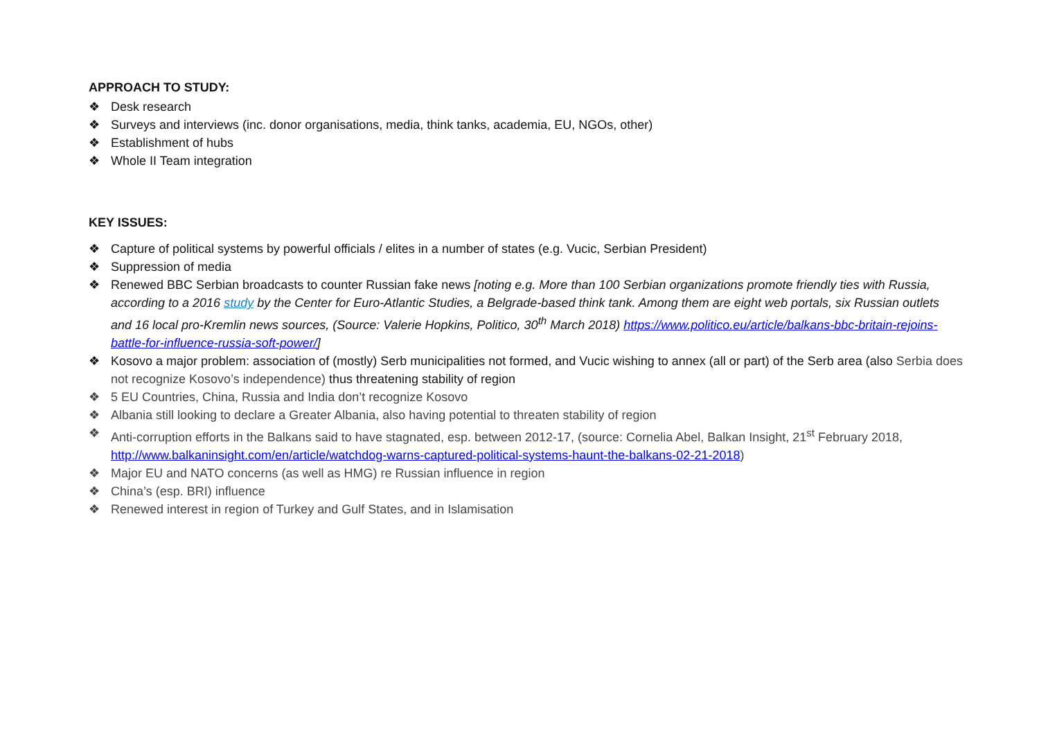APPROACH TO STUDY:
❖ Desk research
❖ Surveys and interviews (inc. donor organisations, media, think tanks, academia, EU, NGOs, other)
❖ Establishment of hubs
❖ Whole II Team integration
KEY ISSUES:
❖ Capture of political systems by powerful officials / elites in a number of states (e.g. Vucic, Serbian President)
❖ Suppression of media
❖ Renewed BBC Serbian broadcasts to counter Russian fake news [noting e.g. More than 100 Serbian organizations promote friendly ties with Russia, according to a 2016 study by the Center for Euro-Atlantic Studies, a Belgrade-based think tank. Among them are eight web portals, six Russian outlets and 16 local pro-Kremlin news sources, (Source: Valerie Hopkins, Politico, 30<sup>th</sup> March 2018) https://www.politico.eu/article/balkans-bbc-britain-rejoins-battle-for-influence-russia-soft-power/]
❖ Kosovo a major problem: association of (mostly) Serb municipalities not formed, and Vucic wishing to annex (all or part) of the Serb area (also Serbia does not recognize Kosovo’s independence) thus threatening stability of region
❖ 5 EU Countries, China, Russia and India don’t recognize Kosovo
❖ Albania still looking to declare a Greater Albania, also having potential to threaten stability of region
❖ Anti-corruption efforts in the Balkans said to have stagnated, esp. between 2012-17, (source: Cornelia Abel, Balkan Insight, 21<sup>st</sup> February 2018, http://www.balkaninsight.com/en/article/watchdog-warns-captured-political-systems-haunt-the-balkans-02-21-2018)
❖ Major EU and NATO concerns (as well as HMG) re Russian influence in region
❖ China’s (esp. BRI) influence
❖ Renewed interest in region of Turkey and Gulf States, and in Islamisation